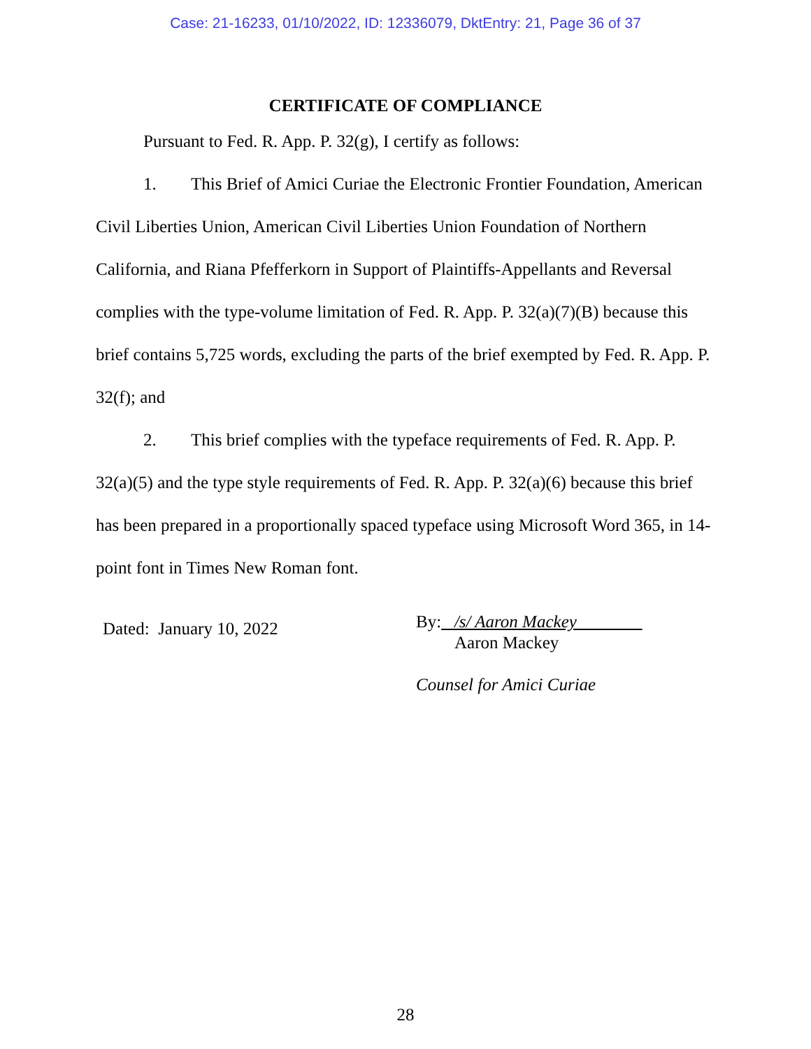Case: 21-16233, 01/10/2022, ID: 12336079, DktEntry: 21, Page 36 of 37
CERTIFICATE OF COMPLIANCE
Pursuant to Fed. R. App. P. 32(g), I certify as follows:
1. This Brief of Amici Curiae the Electronic Frontier Foundation, American Civil Liberties Union, American Civil Liberties Union Foundation of Northern California, and Riana Pfefferkorn in Support of Plaintiffs-Appellants and Reversal complies with the type-volume limitation of Fed. R. App. P. 32(a)(7)(B) because this brief contains 5,725 words, excluding the parts of the brief exempted by Fed. R. App. P. 32(f); and
2. This brief complies with the typeface requirements of Fed. R. App. P. 32(a)(5) and the type style requirements of Fed. R. App. P. 32(a)(6) because this brief has been prepared in a proportionally spaced typeface using Microsoft Word 365, in 14-point font in Times New Roman font.
Dated: January 10, 2022
By: /s/ Aaron Mackey
Aaron Mackey
Counsel for Amici Curiae
28